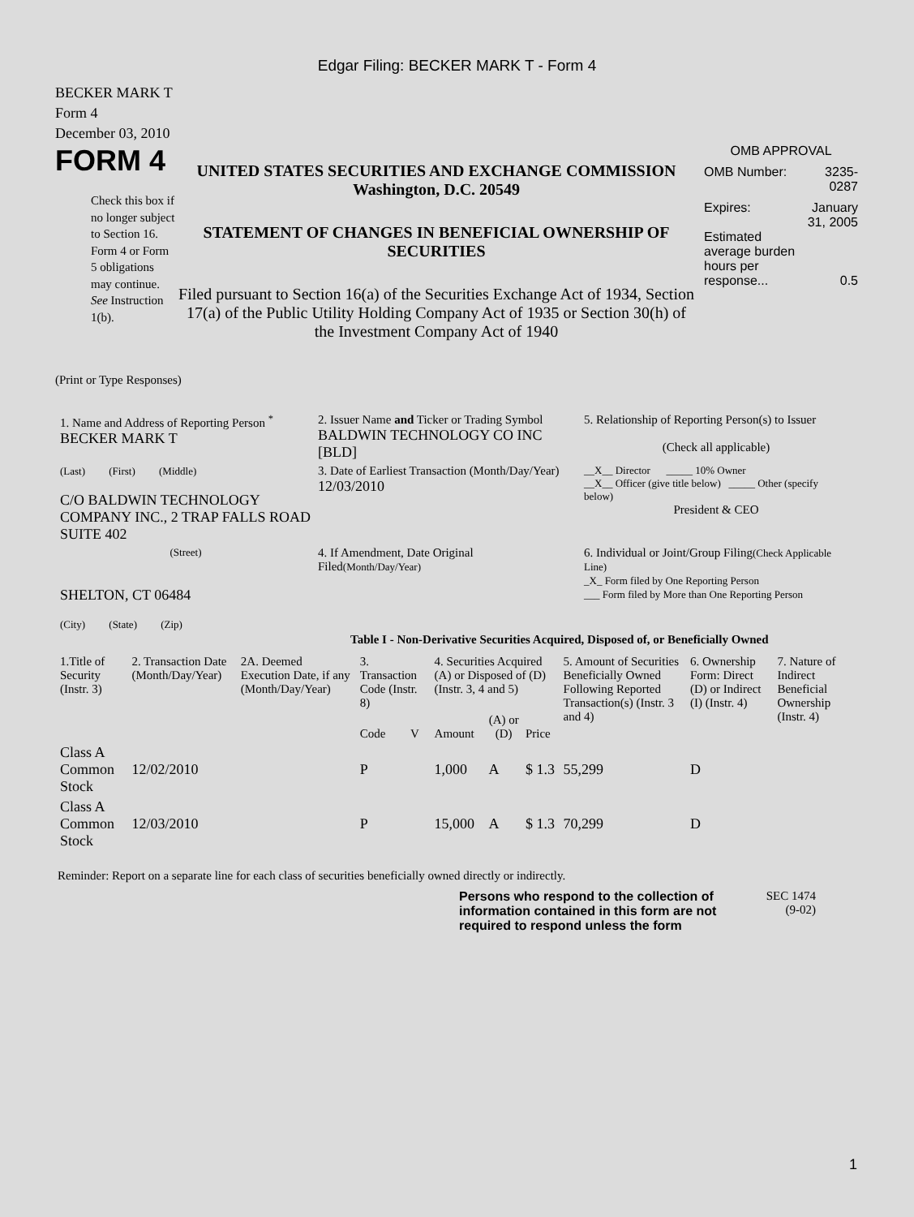Edgar Filing: BECKER MARK T - Form 4
BECKER MARK T
Form 4
December 03, 2010
FORM 4
Check this box if no longer subject to Section 16. Form 4 or Form 5 obligations may continue. See Instruction 1(b).
UNITED STATES SECURITIES AND EXCHANGE COMMISSION
Washington, D.C. 20549
STATEMENT OF CHANGES IN BENEFICIAL OWNERSHIP OF SECURITIES
Filed pursuant to Section 16(a) of the Securities Exchange Act of 1934, Section 17(a) of the Public Utility Holding Company Act of 1935 or Section 30(h) of the Investment Company Act of 1940
OMB APPROVAL
| OMB Number: | 3235-0287 |
| Expires: | January 31, 2005 |
| Estimated average burden hours per response... | 0.5 |
(Print or Type Responses)
| 1. Name and Address of Reporting Person <sup>*</sup> BECKER MARK T | 2. Issuer Name and Ticker or Trading Symbol BALDWIN TECHNOLOGY CO INC [BLD] | 5. Relationship of Reporting Person(s) to Issuer (Check all applicable) |
| (Last) (First) (Middle) C/O BALDWIN TECHNOLOGY COMPANY INC., 2 TRAP FALLS ROAD SUITE 402 | 3. Date of Earliest Transaction (Month/Day/Year) 12/03/2010 | __X__ Director _____ 10% Owner __X__ Officer (give title below) _____ Other (specify below) President & CEO |
| (Street) SHELTON, CT 06484 (City) (State) (Zip) | 4. If Amendment, Date Original Filed (Month/Day/Year) | 6. Individual or Joint/Group Filing (Check Applicable Line) _X_ Form filed by One Reporting Person ___ Form filed by More than One Reporting Person |
Table I - Non-Derivative Securities Acquired, Disposed of, or Beneficially Owned
| 1.Title of Security (Instr. 3) | 2. Transaction Date (Month/Day/Year) | 2A. Deemed Execution Date, if any (Month/Day/Year) | 3. Transaction Code (Instr. 8) | | 4. Securities Acquired (A) or Disposed of (D) (Instr. 3, 4 and 5) | | | 5. Amount of Securities Beneficially Owned Following Reported Transaction(s) (Instr. 3 and 4) | 6. Ownership Form: Direct (D) or Indirect (I) (Instr. 4) | 7. Nature of Indirect Beneficial Ownership (Instr. 4) |
| --- | --- | --- | --- | --- | --- | --- | --- | --- | --- | --- |
| | | | Code | V | Amount | (A) or (D) | Price | | | |
| Class A Common Stock | 12/02/2010 | | P | | 1,000 | A | $ 1.3 | 55,299 | D | |
| Class A Common Stock | 12/03/2010 | | P | | 15,000 | A | $ 1.3 | 70,299 | D | |
Reminder: Report on a separate line for each class of securities beneficially owned directly or indirectly.
Persons who respond to the collection of information contained in this form are not required to respond unless the form
SEC 1474
(9-02)
1